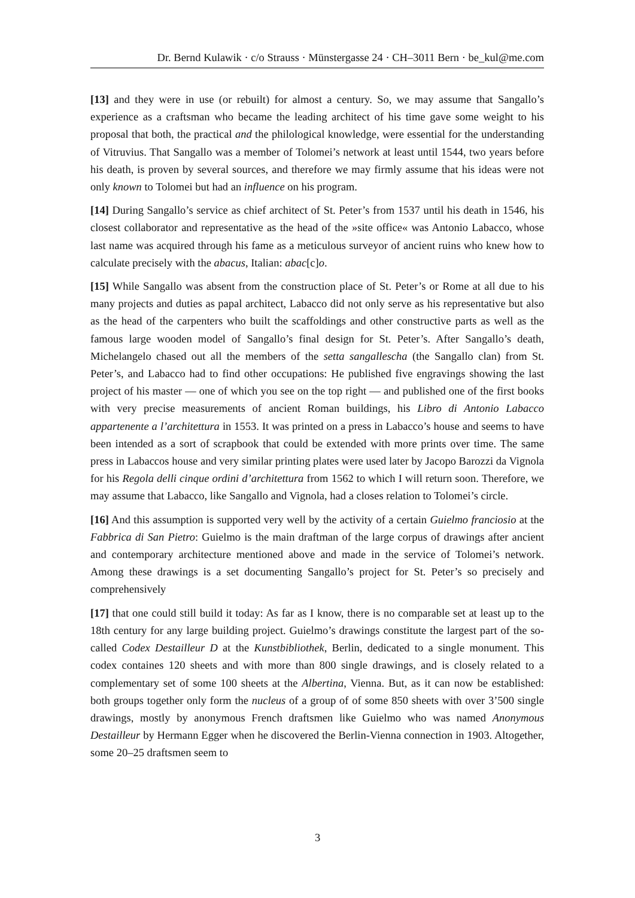Dr. Bernd Kulawik · c/o Strauss · Münstergasse 24 · CH–3011 Bern · be_kul@me.com
[13] and they were in use (or rebuilt) for almost a century. So, we may assume that Sangallo’s experience as a craftsman who became the leading architect of his time gave some weight to his proposal that both, the practical and the philological knowledge, were essential for the understanding of Vitruvius. That Sangallo was a member of Tolomei’s network at least until 1544, two years before his death, is proven by several sources, and therefore we may firmly assume that his ideas were not only known to Tolomei but had an influence on his program.
[14] During Sangallo’s service as chief architect of St. Peter’s from 1537 until his death in 1546, his closest collaborator and representative as the head of the »site office« was Antonio Labacco, whose last name was acquired through his fame as a meticulous surveyor of ancient ruins who knew how to calculate precisely with the abacus, Italian: abac[c]o.
[15] While Sangallo was absent from the construction place of St. Peter’s or Rome at all due to his many projects and duties as papal architect, Labacco did not only serve as his representative but also as the head of the carpenters who built the scaffoldings and other constructive parts as well as the famous large wooden model of Sangallo’s final design for St. Peter’s. After Sangallo’s death, Michelangelo chased out all the members of the setta sangallescha (the Sangallo clan) from St. Peter’s, and Labacco had to find other occupations: He published five engravings showing the last project of his master — one of which you see on the top right — and published one of the first books with very precise measurements of ancient Roman buildings, his Libro di Antonio Labacco appartenente a l’architettura in 1553. It was printed on a press in Labacco’s house and seems to have been intended as a sort of scrapbook that could be extended with more prints over time. The same press in Labaccos house and very similar printing plates were used later by Jacopo Barozzi da Vignola for his Regola delli cinque ordini d’architettura from 1562 to which I will return soon. Therefore, we may assume that Labacco, like Sangallo and Vignola, had a closes relation to Tolomei’s circle.
[16] And this assumption is supported very well by the activity of a certain Guielmo franciosio at the Fabbrica di San Pietro: Guielmo is the main draftman of the large corpus of drawings after ancient and contemporary architecture mentioned above and made in the service of Tolomei’s network. Among these drawings is a set documenting Sangallo’s project for St. Peter’s so precisely and comprehensively
[17] that one could still build it today: As far as I know, there is no comparable set at least up to the 18th century for any large building project. Guielmo’s drawings constitute the largest part of the so-called Codex Destailleur D at the Kunstbibliothek, Berlin, dedicated to a single monument. This codex containes 120 sheets and with more than 800 single drawings, and is closely related to a complementary set of some 100 sheets at the Albertina, Vienna. But, as it can now be established: both groups together only form the nucleus of a group of of some 850 sheets with over 3’500 single drawings, mostly by anonymous French draftsmen like Guielmo who was named Anonymous Destailleur by Hermann Egger when he discovered the Berlin-Vienna connection in 1903. Altogether, some 20–25 draftsmen seem to
3